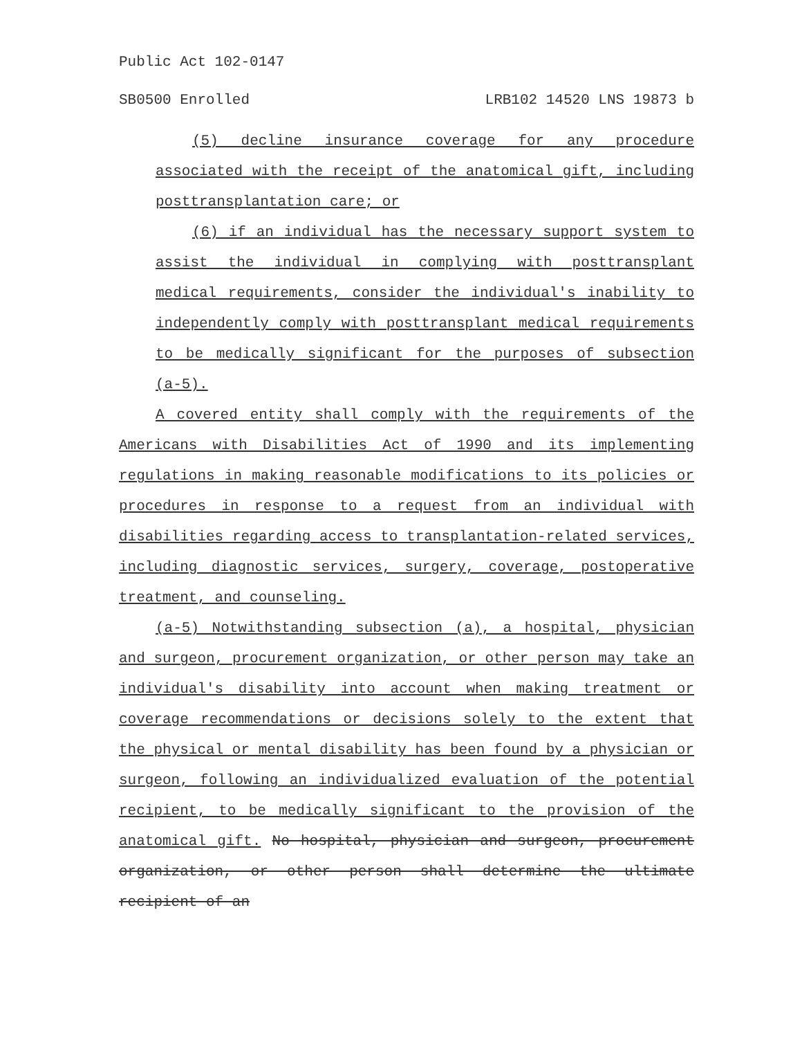Public Act 102-0147
SB0500 Enrolled LRB102 14520 LNS 19873 b
(5) decline insurance coverage for any procedure associated with the receipt of the anatomical gift, including posttransplantation care; or
(6) if an individual has the necessary support system to assist the individual in complying with posttransplant medical requirements, consider the individual's inability to independently comply with posttransplant medical requirements to be medically significant for the purposes of subsection (a-5).
A covered entity shall comply with the requirements of the Americans with Disabilities Act of 1990 and its implementing regulations in making reasonable modifications to its policies or procedures in response to a request from an individual with disabilities regarding access to transplantation-related services, including diagnostic services, surgery, coverage, postoperative treatment, and counseling.
(a-5) Notwithstanding subsection (a), a hospital, physician and surgeon, procurement organization, or other person may take an individual's disability into account when making treatment or coverage recommendations or decisions solely to the extent that the physical or mental disability has been found by a physician or surgeon, following an individualized evaluation of the potential recipient, to be medically significant to the provision of the anatomical gift. No hospital, physician and surgeon, procurement organization, or other person shall determine the ultimate recipient of an